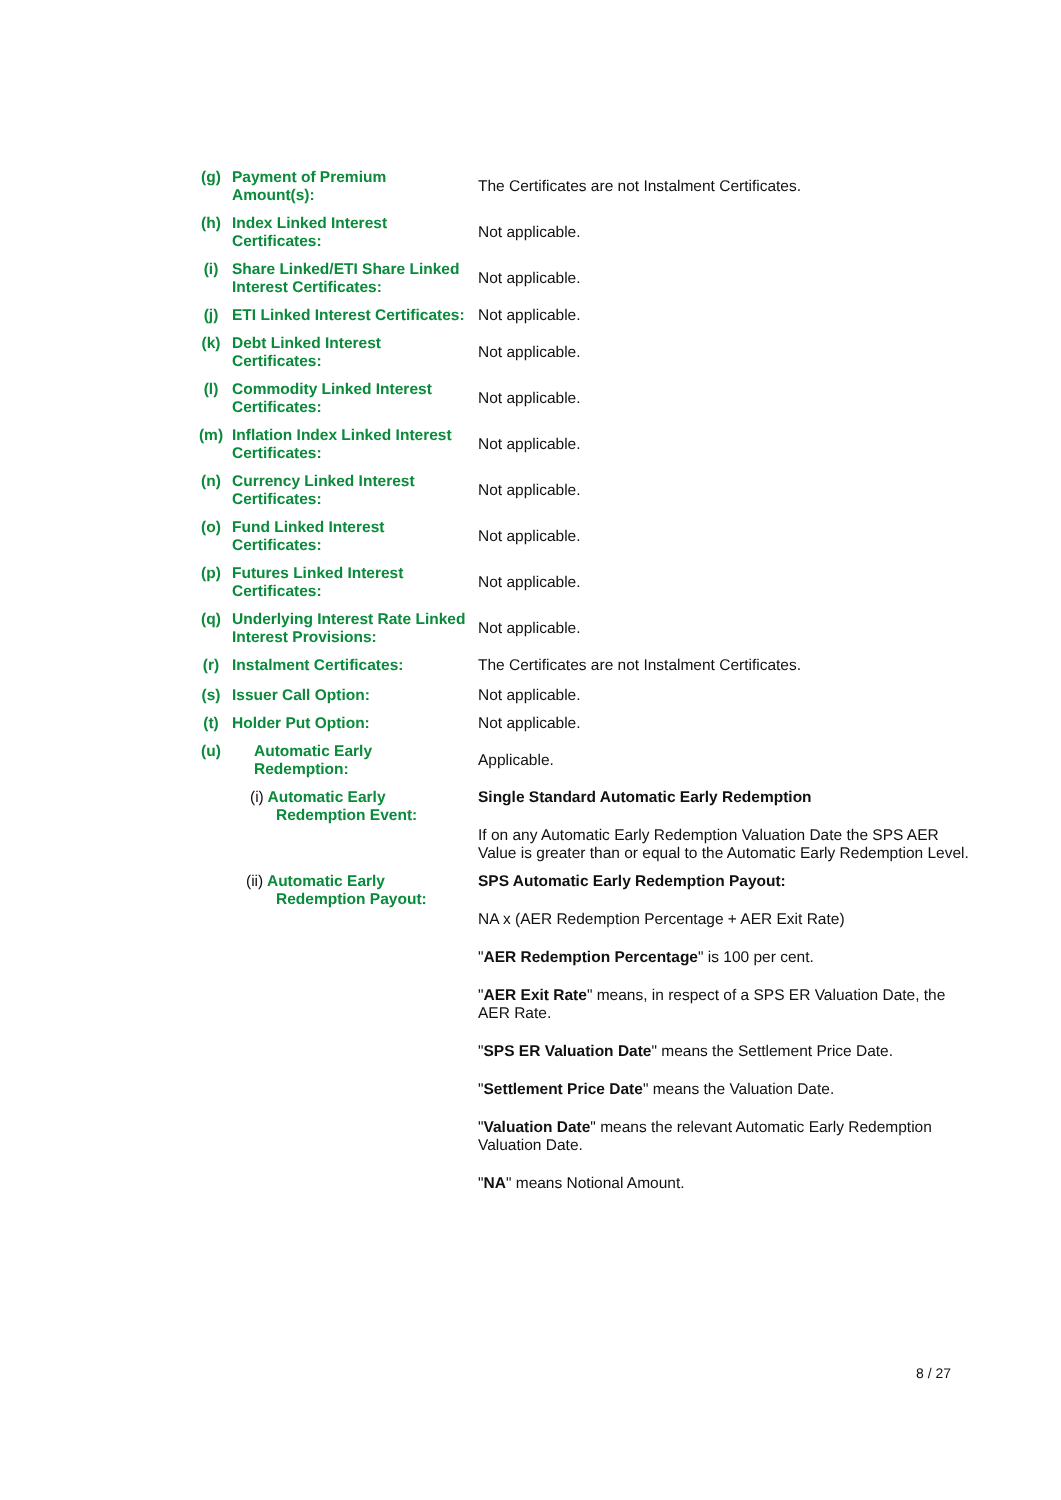| (g) | Payment of Premium Amount(s): | The Certificates are not Instalment Certificates. |
| (h) | Index Linked Interest Certificates: | Not applicable. |
| (i) | Share Linked/ETI Share Linked Interest Certificates: | Not applicable. |
| (j) | ETI Linked Interest Certificates: | Not applicable. |
| (k) | Debt Linked Interest Certificates: | Not applicable. |
| (l) | Commodity Linked Interest Certificates: | Not applicable. |
| (m) | Inflation Index Linked Interest Certificates: | Not applicable. |
| (n) | Currency Linked Interest Certificates: | Not applicable. |
| (o) | Fund Linked Interest Certificates: | Not applicable. |
| (p) | Futures Linked Interest Certificates: | Not applicable. |
| (q) | Underlying Interest Rate Linked Interest Provisions: | Not applicable. |
| (r) | Instalment Certificates: | The Certificates are not Instalment Certificates. |
| (s) | Issuer Call Option: | Not applicable. |
| (t) | Holder Put Option: | Not applicable. |
| (u) | Automatic Early Redemption: | Applicable. |
| | (i) Automatic Early Redemption Event: | Single Standard Automatic Early Redemption If on any Automatic Early Redemption Valuation Date the SPS AER Value is greater than or equal to the Automatic Early Redemption Level. |
| | (ii) Automatic Early Redemption Payout: | SPS Automatic Early Redemption Payout: NA x (AER Redemption Percentage + AER Exit Rate) " AER Redemption Percentage " is 100 per cent. " AER Exit Rate " means, in respect of a SPS ER Valuation Date, the AER Rate. " SPS ER Valuation Date " means the Settlement Price Date. " Settlement Price Date " means the Valuation Date. " Valuation Date " means the relevant Automatic Early Redemption Valuation Date. " NA " means Notional Amount. |
8 / 27